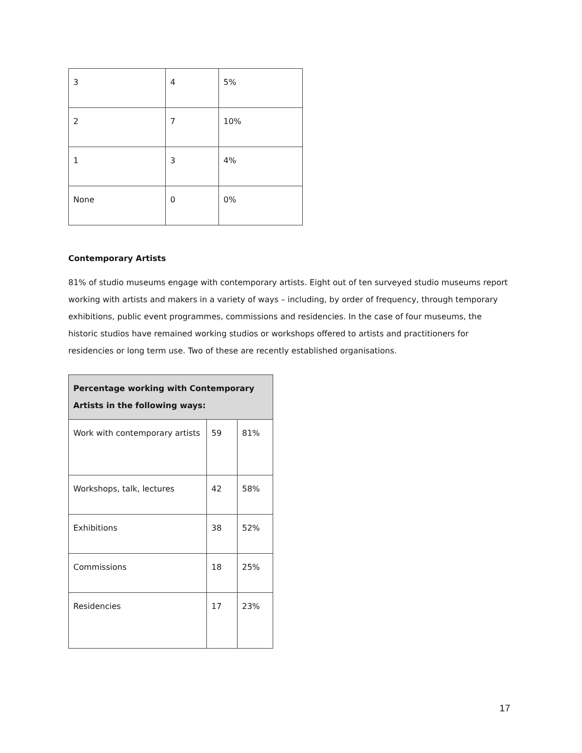| 3 | 4 | 5% |
| 2 | 7 | 10% |
| 1 | 3 | 4% |
| None | 0 | 0% |
Contemporary Artists
81% of studio museums engage with contemporary artists. Eight out of ten surveyed studio museums report working with artists and makers in a variety of ways – including, by order of frequency, through temporary exhibitions, public event programmes, commissions and residencies. In the case of four museums, the historic studios have remained working studios or workshops offered to artists and practitioners for residencies or long term use. Two of these are recently established organisations.
| Percentage working with Contemporary Artists in the following ways: | | |
| --- | --- | --- |
| Work with contemporary artists | 59 | 81% |
| Workshops, talk, lectures | 42 | 58% |
| Exhibitions | 38 | 52% |
| Commissions | 18 | 25% |
| Residencies | 17 | 23% |
17